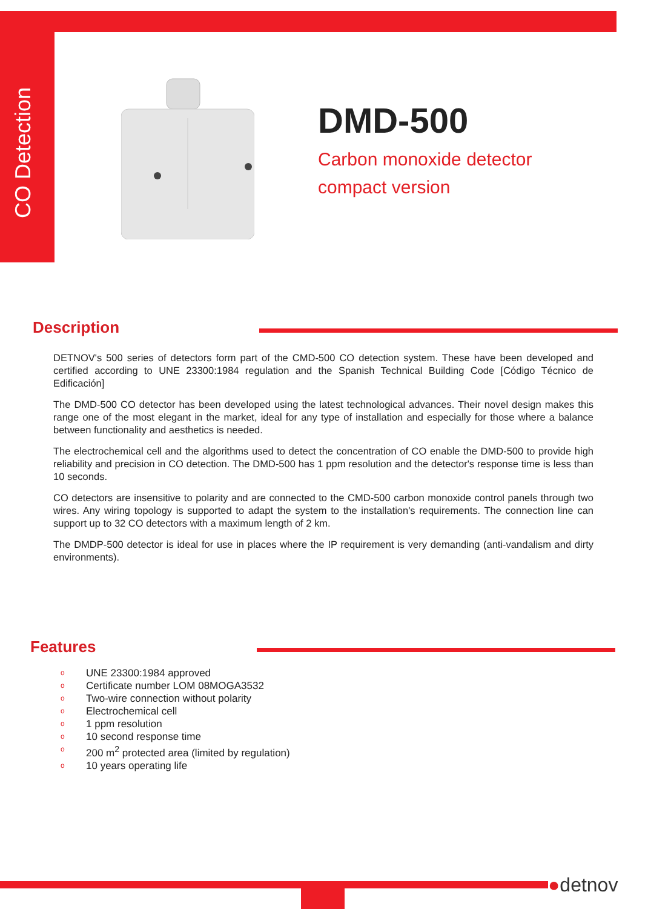CO Detection
DMD-500
Carbon monoxide detector
compact version
Description
DETNOV's 500 series of detectors form part of the CMD-500 CO detection system. These have been developed and certified according to UNE 23300:1984 regulation and the Spanish Technical Building Code [Código Técnico de Edificación]
The DMD-500 CO detector has been developed using the latest technological advances. Their novel design makes this range one of the most elegant in the market, ideal for any type of installation and especially for those where a balance between functionality and aesthetics is needed.
The electrochemical cell and the algorithms used to detect the concentration of CO enable the DMD-500 to provide high reliability and precision in CO detection. The DMD-500 has 1 ppm resolution and the detector's response time is less than 10 seconds.
CO detectors are insensitive to polarity and are connected to the CMD-500 carbon monoxide control panels through two wires. Any wiring topology is supported to adapt the system to the installation's requirements. The connection line can support up to 32 CO detectors with a maximum length of 2 km.
The DMDP-500 detector is ideal for use in places where the IP requirement is very demanding (anti-vandalism and dirty environments).
Features
o UNE 23300:1984 approved
o Certificate number LOM 08MOGA3532
o Two-wire connection without polarity
o Electrochemical cell
o 1 ppm resolution
o 10 second response time
o 200 m<sup>2</sup> protected area (limited by regulation)
o 10 years operating life
●detnov